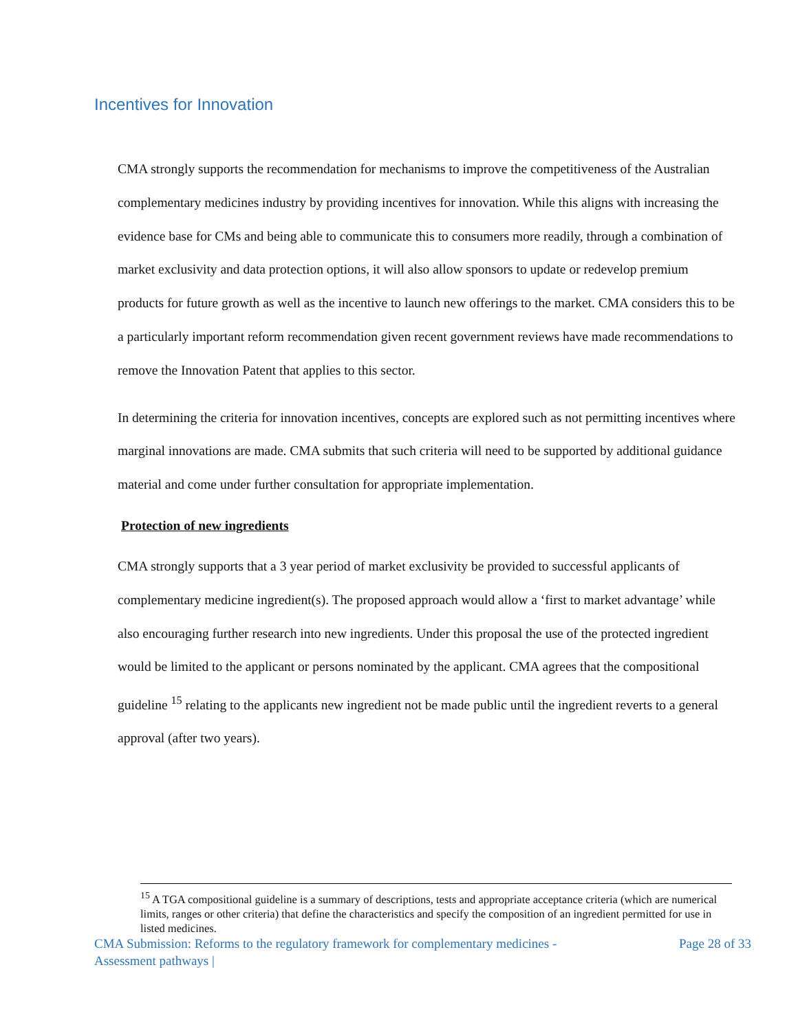Incentives for Innovation
CMA strongly supports the recommendation for mechanisms to improve the competitiveness of the Australian complementary medicines industry by providing incentives for innovation. While this aligns with increasing the evidence base for CMs and being able to communicate this to consumers more readily, through a combination of market exclusivity and data protection options, it will also allow sponsors to update or redevelop premium products for future growth as well as the incentive to launch new offerings to the market. CMA considers this to be a particularly important reform recommendation given recent government reviews have made recommendations to remove the Innovation Patent that applies to this sector.
In determining the criteria for innovation incentives, concepts are explored such as not permitting incentives where marginal innovations are made. CMA submits that such criteria will need to be supported by additional guidance material and come under further consultation for appropriate implementation.
Protection of new ingredients
CMA strongly supports that a 3 year period of market exclusivity be provided to successful applicants of complementary medicine ingredient(s). The proposed approach would allow a ‘first to market advantage’ while also encouraging further research into new ingredients. Under this proposal the use of the protected ingredient would be limited to the applicant or persons nominated by the applicant. CMA agrees that the compositional guideline <sup>15</sup> relating to the applicants new ingredient not be made public until the ingredient reverts to a general approval (after two years).
<sup>15</sup> A TGA compositional guideline is a summary of descriptions, tests and appropriate acceptance criteria (which are numerical limits, ranges or other criteria) that define the characteristics and specify the composition of an ingredient permitted for use in listed medicines.
CMA Submission: Reforms to the regulatory framework for complementary medicines -
Assessment pathways | Page 28 of 33